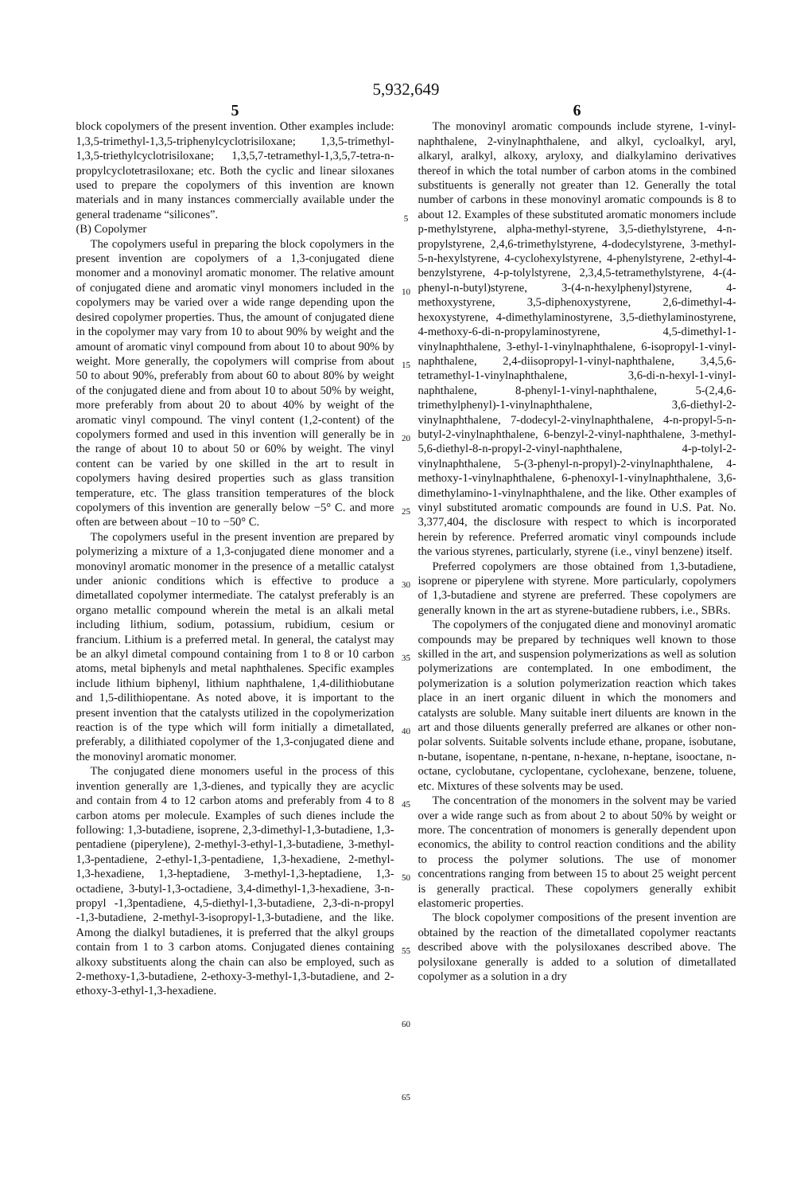5,932,649
5
block copolymers of the present invention. Other examples include: 1,3,5-trimethyl-1,3,5-triphenylcyclotrisiloxane; 1,3,5-trimethyl-1,3,5-triethylcyclotrisiloxane; 1,3,5,7-tetramethyl-1,3,5,7-tetra-n-propylcyclotetrasiloxane; etc. Both the cyclic and linear siloxanes used to prepare the copolymers of this invention are known materials and in many instances commercially available under the general tradename “silicones”.
(B) Copolymer
The copolymers useful in preparing the block copolymers in the present invention are copolymers of a 1,3-conjugated diene monomer and a monovinyl aromatic monomer. The relative amount of conjugated diene and aromatic vinyl monomers included in the copolymers may be varied over a wide range depending upon the desired copolymer properties. Thus, the amount of conjugated diene in the copolymer may vary from 10 to about 90% by weight and the amount of aromatic vinyl compound from about 10 to about 90% by weight. More generally, the copolymers will comprise from about 50 to about 90%, preferably from about 60 to about 80% by weight of the conjugated diene and from about 10 to about 50% by weight, more preferably from about 20 to about 40% by weight of the aromatic vinyl compound. The vinyl content (1,2-content) of the copolymers formed and used in this invention will generally be in the range of about 10 to about 50 or 60% by weight. The vinyl content can be varied by one skilled in the art to result in copolymers having desired properties such as glass transition temperature, etc. The glass transition temperatures of the block copolymers of this invention are generally below −5° C. and more often are between about −10 to −50° C.
The copolymers useful in the present invention are prepared by polymerizing a mixture of a 1,3-conjugated diene monomer and a monovinyl aromatic monomer in the presence of a metallic catalyst under anionic conditions which is effective to produce a dimetallated copolymer intermediate. The catalyst preferably is an organo metallic compound wherein the metal is an alkali metal including lithium, sodium, potassium, rubidium, cesium or francium. Lithium is a preferred metal. In general, the catalyst may be an alkyl dimetal compound containing from 1 to 8 or 10 carbon atoms, metal biphenyls and metal naphthalenes. Specific examples include lithium biphenyl, lithium naphthalene, 1,4-dilithiobutane and 1,5-dilithiopentane. As noted above, it is important to the present invention that the catalysts utilized in the copolymerization reaction is of the type which will form initially a dimetallated, preferably, a dilithiated copolymer of the 1,3-conjugated diene and the monovinyl aromatic monomer.
The conjugated diene monomers useful in the process of this invention generally are 1,3-dienes, and typically they are acyclic and contain from 4 to 12 carbon atoms and preferably from 4 to 8 carbon atoms per molecule. Examples of such dienes include the following: 1,3-butadiene, isoprene, 2,3-dimethyl-1,3-butadiene, 1,3-pentadiene (piperylene), 2-methyl-3-ethyl-1,3-butadiene, 3-methyl-1,3-pentadiene, 2-ethyl-1,3-pentadiene, 1,3-hexadiene, 2-methyl-1,3-hexadiene, 1,3-heptadiene, 3-methyl-1,3-heptadiene, 1,3-octadiene, 3-butyl-1,3-octadiene, 3,4-dimethyl-1,3-hexadiene, 3-n-propyl -1,3pentadiene, 4,5-diethyl-1,3-butadiene, 2,3-di-n-propyl -1,3-butadiene, 2-methyl-3-isopropyl-1,3-butadiene, and the like. Among the dialkyl butadienes, it is preferred that the alkyl groups contain from 1 to 3 carbon atoms. Conjugated dienes containing alkoxy substituents along the chain can also be employed, such as 2-methoxy-1,3-butadiene, 2-ethoxy-3-methyl-1,3-butadiene, and 2-ethoxy-3-ethyl-1,3-hexadiene.
5
10
15
20
25
30
35
40
45
50
55
60
65
6
The monovinyl aromatic compounds include styrene, 1-vinyl-naphthalene, 2-vinylnaphthalene, and alkyl, cycloalkyl, aryl, alkaryl, aralkyl, alkoxy, aryloxy, and dialkylamino derivatives thereof in which the total number of carbon atoms in the combined substituents is generally not greater than 12. Generally the total number of carbons in these monovinyl aromatic compounds is 8 to about 12. Examples of these substituted aromatic monomers include p-methylstyrene, alpha-methyl-styrene, 3,5-diethylstyrene, 4-n-propylstyrene, 2,4,6-trimethylstyrene, 4-dodecylstyrene, 3-methyl-5-n-hexylstyrene, 4-cyclohexylstyrene, 4-phenylstyrene, 2-ethyl-4-benzylstyrene, 4-p-tolylstyrene, 2,3,4,5-tetramethylstyrene, 4-(4-phenyl-n-butyl)styrene, 3-(4-n-hexylphenyl)styrene, 4-methoxystyrene, 3,5-diphenoxystyrene, 2,6-dimethyl-4-hexoxystyrene, 4-dimethylaminostyrene, 3,5-diethylaminostyrene, 4-methoxy-6-di-n-propylaminostyrene, 4,5-dimethyl-1-vinylnaphthalene, 3-ethyl-1-vinylnaphthalene, 6-isopropyl-1-vinyl-naphthalene, 2,4-diisopropyl-1-vinyl-naphthalene, 3,4,5,6-tetramethyl-1-vinylnaphthalene, 3,6-di-n-hexyl-1-vinyl-naphthalene, 8-phenyl-1-vinyl-naphthalene, 5-(2,4,6-trimethylphenyl)-1-vinylnaphthalene, 3,6-diethyl-2-vinylnaphthalene, 7-dodecyl-2-vinylnaphthalene, 4-n-propyl-5-n-butyl-2-vinylnaphthalene, 6-benzyl-2-vinyl-naphthalene, 3-methyl-5,6-diethyl-8-n-propyl-2-vinyl-naphthalene, 4-p-tolyl-2-vinylnaphthalene, 5-(3-phenyl-n-propyl)-2-vinylnaphthalene, 4-methoxy-1-vinylnaphthalene, 6-phenoxyl-1-vinylnaphthalene, 3,6-dimethylamino-1-vinylnaphthalene, and the like. Other examples of vinyl substituted aromatic compounds are found in U.S. Pat. No. 3,377,404, the disclosure with respect to which is incorporated herein by reference. Preferred aromatic vinyl compounds include the various styrenes, particularly, styrene (i.e., vinyl benzene) itself.
Preferred copolymers are those obtained from 1,3-butadiene, isoprene or piperylene with styrene. More particularly, copolymers of 1,3-butadiene and styrene are preferred. These copolymers are generally known in the art as styrene-butadiene rubbers, i.e., SBRs.
The copolymers of the conjugated diene and monovinyl aromatic compounds may be prepared by techniques well known to those skilled in the art, and suspension polymerizations as well as solution polymerizations are contemplated. In one embodiment, the polymerization is a solution polymerization reaction which takes place in an inert organic diluent in which the monomers and catalysts are soluble. Many suitable inert diluents are known in the art and those diluents generally preferred are alkanes or other non-polar solvents. Suitable solvents include ethane, propane, isobutane, n-butane, isopentane, n-pentane, n-hexane, n-heptane, isooctane, n-octane, cyclobutane, cyclopentane, cyclohexane, benzene, toluene, etc. Mixtures of these solvents may be used.
The concentration of the monomers in the solvent may be varied over a wide range such as from about 2 to about 50% by weight or more. The concentration of monomers is generally dependent upon economics, the ability to control reaction conditions and the ability to process the polymer solutions. The use of monomer concentrations ranging from between 15 to about 25 weight percent is generally practical. These copolymers generally exhibit elastomeric properties.
The block copolymer compositions of the present invention are obtained by the reaction of the dimetallated copolymer reactants described above with the polysiloxanes described above. The polysiloxane generally is added to a solution of dimetallated copolymer as a solution in a dry